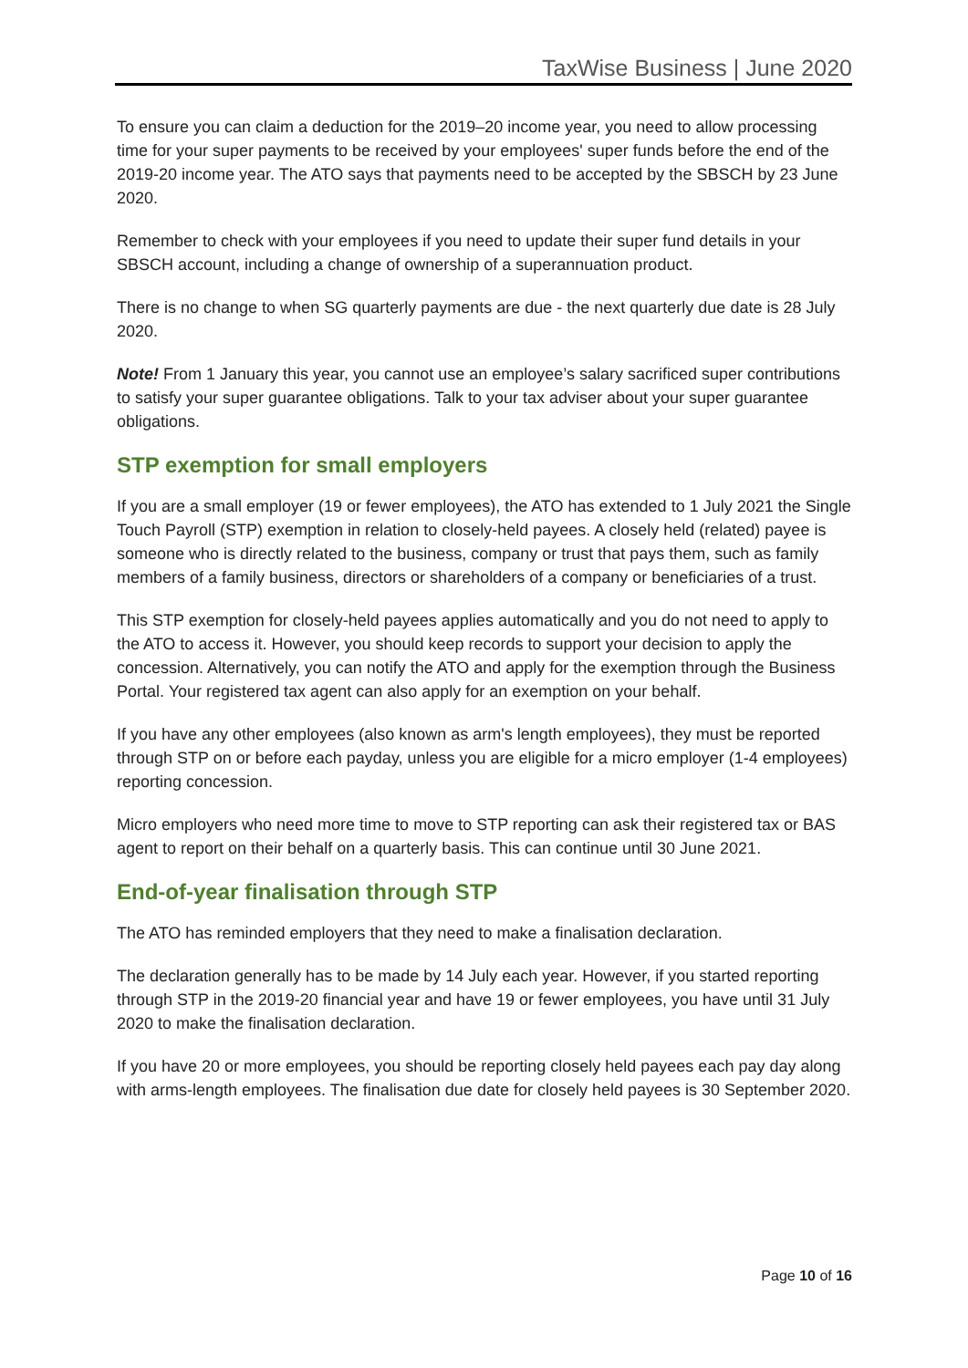TaxWise Business | June 2020
To ensure you can claim a deduction for the 2019–20 income year, you need to allow processing time for your super payments to be received by your employees' super funds before the end of the 2019-20 income year. The ATO says that payments need to be accepted by the SBSCH by 23 June 2020.
Remember to check with your employees if you need to update their super fund details in your SBSCH account, including a change of ownership of a superannuation product.
There is no change to when SG quarterly payments are due - the next quarterly due date is 28 July 2020.
Note! From 1 January this year, you cannot use an employee’s salary sacrificed super contributions to satisfy your super guarantee obligations. Talk to your tax adviser about your super guarantee obligations.
STP exemption for small employers
If you are a small employer (19 or fewer employees), the ATO has extended to 1 July 2021 the Single Touch Payroll (STP) exemption in relation to closely-held payees. A closely held (related) payee is someone who is directly related to the business, company or trust that pays them, such as family members of a family business, directors or shareholders of a company or beneficiaries of a trust.
This STP exemption for closely-held payees applies automatically and you do not need to apply to the ATO to access it. However, you should keep records to support your decision to apply the concession. Alternatively, you can notify the ATO and apply for the exemption through the Business Portal. Your registered tax agent can also apply for an exemption on your behalf.
If you have any other employees (also known as arm's length employees), they must be reported through STP on or before each payday, unless you are eligible for a micro employer (1-4 employees) reporting concession.
Micro employers who need more time to move to STP reporting can ask their registered tax or BAS agent to report on their behalf on a quarterly basis. This can continue until 30 June 2021.
End-of-year finalisation through STP
The ATO has reminded employers that they need to make a finalisation declaration.
The declaration generally has to be made by 14 July each year. However, if you started reporting through STP in the 2019-20 financial year and have 19 or fewer employees, you have until 31 July 2020 to make the finalisation declaration.
If you have 20 or more employees, you should be reporting closely held payees each pay day along with arms-length employees. The finalisation due date for closely held payees is 30 September 2020.
Page 10 of 16